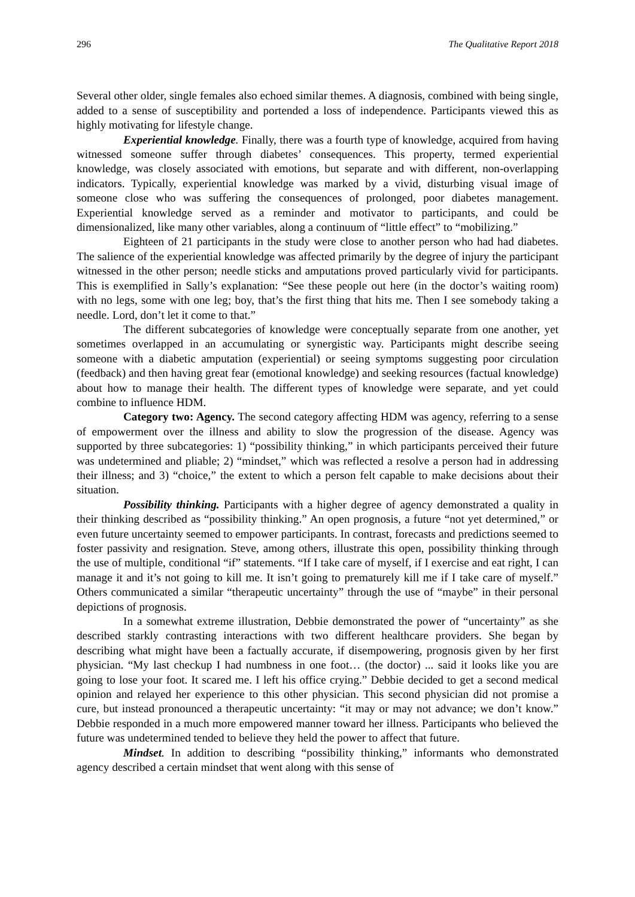296 The Qualitative Report 2018
Several other older, single females also echoed similar themes. A diagnosis, combined with being single, added to a sense of susceptibility and portended a loss of independence. Participants viewed this as highly motivating for lifestyle change.
Experiential knowledge. Finally, there was a fourth type of knowledge, acquired from having witnessed someone suffer through diabetes’ consequences. This property, termed experiential knowledge, was closely associated with emotions, but separate and with different, non-overlapping indicators. Typically, experiential knowledge was marked by a vivid, disturbing visual image of someone close who was suffering the consequences of prolonged, poor diabetes management. Experiential knowledge served as a reminder and motivator to participants, and could be dimensionalized, like many other variables, along a continuum of “little effect” to “mobilizing.”
Eighteen of 21 participants in the study were close to another person who had had diabetes. The salience of the experiential knowledge was affected primarily by the degree of injury the participant witnessed in the other person; needle sticks and amputations proved particularly vivid for participants. This is exemplified in Sally’s explanation: “See these people out here (in the doctor’s waiting room) with no legs, some with one leg; boy, that’s the first thing that hits me. Then I see somebody taking a needle. Lord, don’t let it come to that.”
The different subcategories of knowledge were conceptually separate from one another, yet sometimes overlapped in an accumulating or synergistic way. Participants might describe seeing someone with a diabetic amputation (experiential) or seeing symptoms suggesting poor circulation (feedback) and then having great fear (emotional knowledge) and seeking resources (factual knowledge) about how to manage their health. The different types of knowledge were separate, and yet could combine to influence HDM.
Category two: Agency. The second category affecting HDM was agency, referring to a sense of empowerment over the illness and ability to slow the progression of the disease. Agency was supported by three subcategories: 1) “possibility thinking,” in which participants perceived their future was undetermined and pliable; 2) “mindset,” which was reflected a resolve a person had in addressing their illness; and 3) “choice,” the extent to which a person felt capable to make decisions about their situation.
Possibility thinking. Participants with a higher degree of agency demonstrated a quality in their thinking described as “possibility thinking.” An open prognosis, a future “not yet determined,” or even future uncertainty seemed to empower participants. In contrast, forecasts and predictions seemed to foster passivity and resignation. Steve, among others, illustrate this open, possibility thinking through the use of multiple, conditional “if” statements. “If I take care of myself, if I exercise and eat right, I can manage it and it’s not going to kill me. It isn’t going to prematurely kill me if I take care of myself.” Others communicated a similar “therapeutic uncertainty” through the use of “maybe” in their personal depictions of prognosis.
In a somewhat extreme illustration, Debbie demonstrated the power of “uncertainty” as she described starkly contrasting interactions with two different healthcare providers. She began by describing what might have been a factually accurate, if disempowering, prognosis given by her first physician. “My last checkup I had numbness in one foot… (the doctor) ... said it looks like you are going to lose your foot. It scared me. I left his office crying.” Debbie decided to get a second medical opinion and relayed her experience to this other physician. This second physician did not promise a cure, but instead pronounced a therapeutic uncertainty: “it may or may not advance; we don’t know.” Debbie responded in a much more empowered manner toward her illness. Participants who believed the future was undetermined tended to believe they held the power to affect that future.
Mindset. In addition to describing “possibility thinking,” informants who demonstrated agency described a certain mindset that went along with this sense of